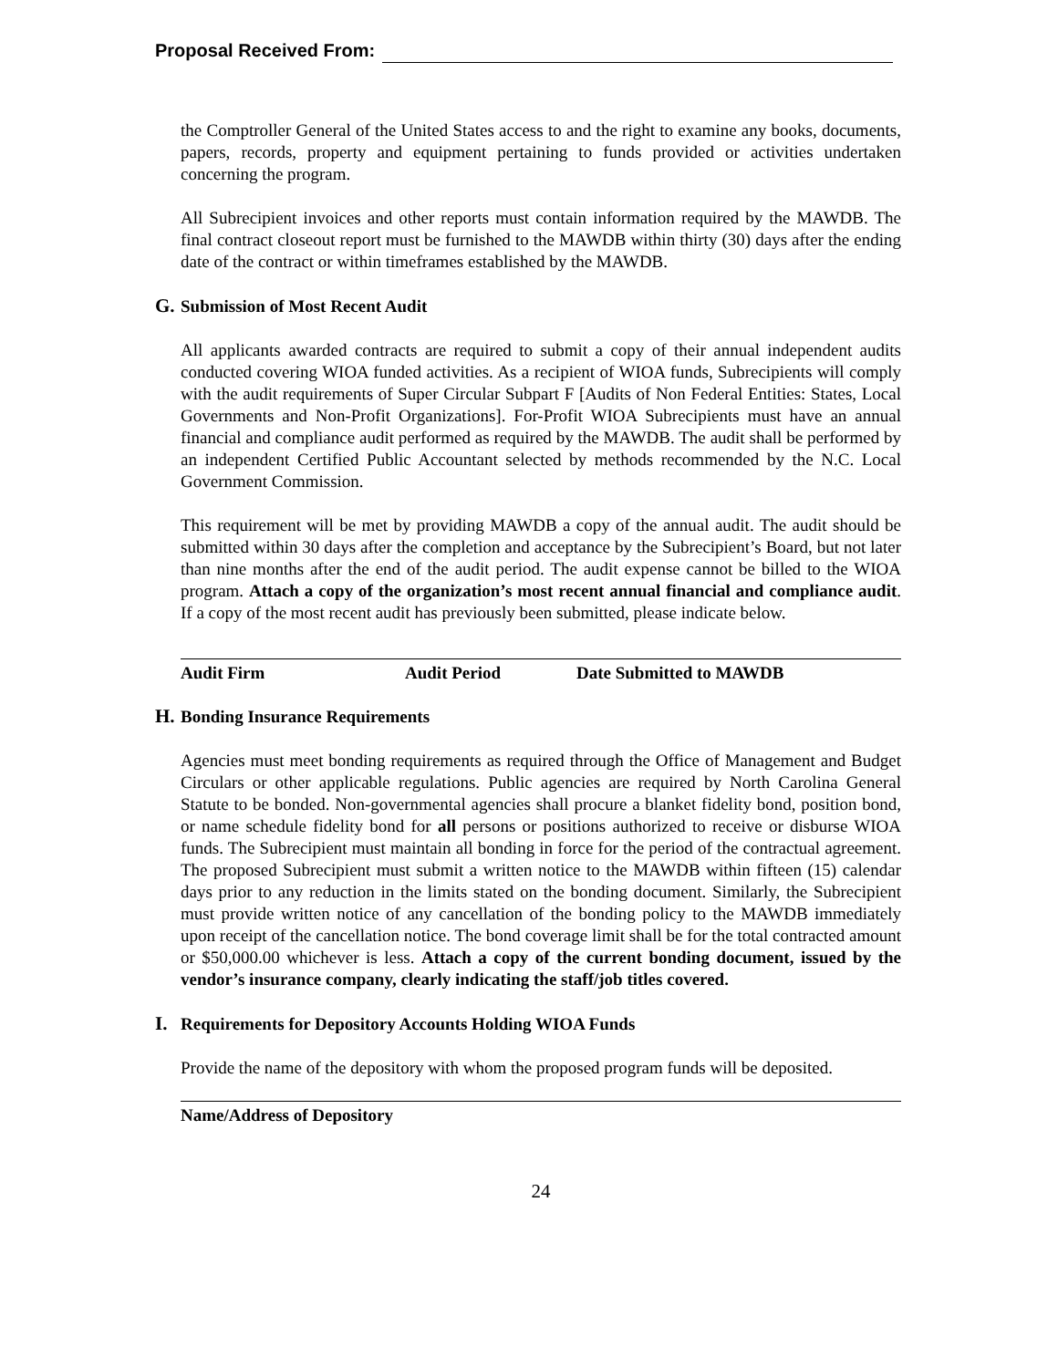Proposal Received From:
the Comptroller General of the United States access to and the right to examine any books, documents, papers, records, property and equipment pertaining to funds provided or activities undertaken concerning the program.
All Subrecipient invoices and other reports must contain information required by the MAWDB. The final contract closeout report must be furnished to the MAWDB within thirty (30) days after the ending date of the contract or within timeframes established by the MAWDB.
G. Submission of Most Recent Audit
All applicants awarded contracts are required to submit a copy of their annual independent audits conducted covering WIOA funded activities. As a recipient of WIOA funds, Subrecipients will comply with the audit requirements of Super Circular Subpart F [Audits of Non Federal Entities: States, Local Governments and Non-Profit Organizations]. For-Profit WIOA Subrecipients must have an annual financial and compliance audit performed as required by the MAWDB. The audit shall be performed by an independent Certified Public Accountant selected by methods recommended by the N.C. Local Government Commission.
This requirement will be met by providing MAWDB a copy of the annual audit. The audit should be submitted within 30 days after the completion and acceptance by the Subrecipient’s Board, but not later than nine months after the end of the audit period. The audit expense cannot be billed to the WIOA program. Attach a copy of the organization’s most recent annual financial and compliance audit. If a copy of the most recent audit has previously been submitted, please indicate below.
Audit Firm Audit Period Date Submitted to MAWDB
H. Bonding Insurance Requirements
Agencies must meet bonding requirements as required through the Office of Management and Budget Circulars or other applicable regulations. Public agencies are required by North Carolina General Statute to be bonded. Non-governmental agencies shall procure a blanket fidelity bond, position bond, or name schedule fidelity bond for all persons or positions authorized to receive or disburse WIOA funds. The Subrecipient must maintain all bonding in force for the period of the contractual agreement. The proposed Subrecipient must submit a written notice to the MAWDB within fifteen (15) calendar days prior to any reduction in the limits stated on the bonding document. Similarly, the Subrecipient must provide written notice of any cancellation of the bonding policy to the MAWDB immediately upon receipt of the cancellation notice. The bond coverage limit shall be for the total contracted amount or $50,000.00 whichever is less. Attach a copy of the current bonding document, issued by the vendor’s insurance company, clearly indicating the staff/job titles covered.
I. Requirements for Depository Accounts Holding WIOA Funds
Provide the name of the depository with whom the proposed program funds will be deposited.
Name/Address of Depository
24